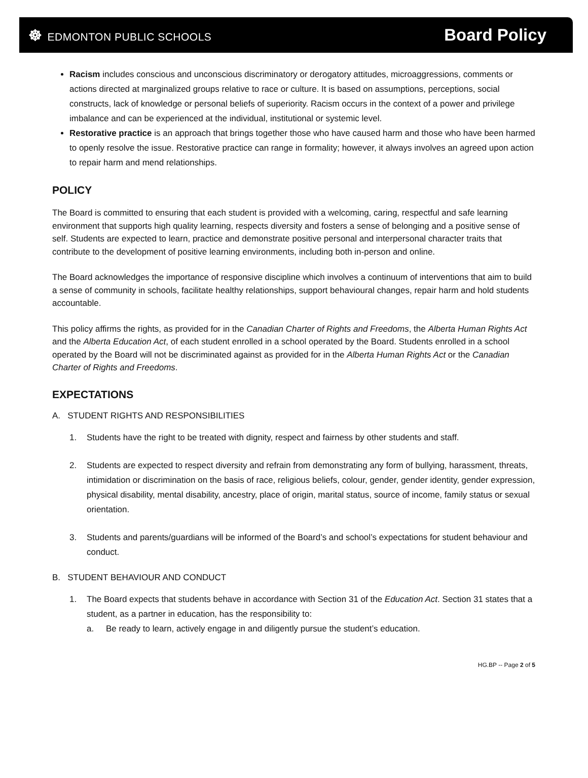☸ EDMONTON PUBLIC SCHOOLS
Board Policy
Racism includes conscious and unconscious discriminatory or derogatory attitudes, microaggressions, comments or actions directed at marginalized groups relative to race or culture. It is based on assumptions, perceptions, social constructs, lack of knowledge or personal beliefs of superiority. Racism occurs in the context of a power and privilege imbalance and can be experienced at the individual, institutional or systemic level.
Restorative practice is an approach that brings together those who have caused harm and those who have been harmed to openly resolve the issue. Restorative practice can range in formality; however, it always involves an agreed upon action to repair harm and mend relationships.
POLICY
The Board is committed to ensuring that each student is provided with a welcoming, caring, respectful and safe learning environment that supports high quality learning, respects diversity and fosters a sense of belonging and a positive sense of self. Students are expected to learn, practice and demonstrate positive personal and interpersonal character traits that contribute to the development of positive learning environments, including both in-person and online.
The Board acknowledges the importance of responsive discipline which involves a continuum of interventions that aim to build a sense of community in schools, facilitate healthy relationships, support behavioural changes, repair harm and hold students accountable.
This policy affirms the rights, as provided for in the Canadian Charter of Rights and Freedoms, the Alberta Human Rights Act and the Alberta Education Act, of each student enrolled in a school operated by the Board. Students enrolled in a school operated by the Board will not be discriminated against as provided for in the Alberta Human Rights Act or the Canadian Charter of Rights and Freedoms.
EXPECTATIONS
A. STUDENT RIGHTS AND RESPONSIBILITIES
1. Students have the right to be treated with dignity, respect and fairness by other students and staff.
2. Students are expected to respect diversity and refrain from demonstrating any form of bullying, harassment, threats, intimidation or discrimination on the basis of race, religious beliefs, colour, gender, gender identity, gender expression, physical disability, mental disability, ancestry, place of origin, marital status, source of income, family status or sexual orientation.
3. Students and parents/guardians will be informed of the Board’s and school’s expectations for student behaviour and conduct.
B. STUDENT BEHAVIOUR AND CONDUCT
1. The Board expects that students behave in accordance with Section 31 of the Education Act. Section 31 states that a student, as a partner in education, has the responsibility to:
a. Be ready to learn, actively engage in and diligently pursue the student’s education.
HG.BP -- Page 2 of 5